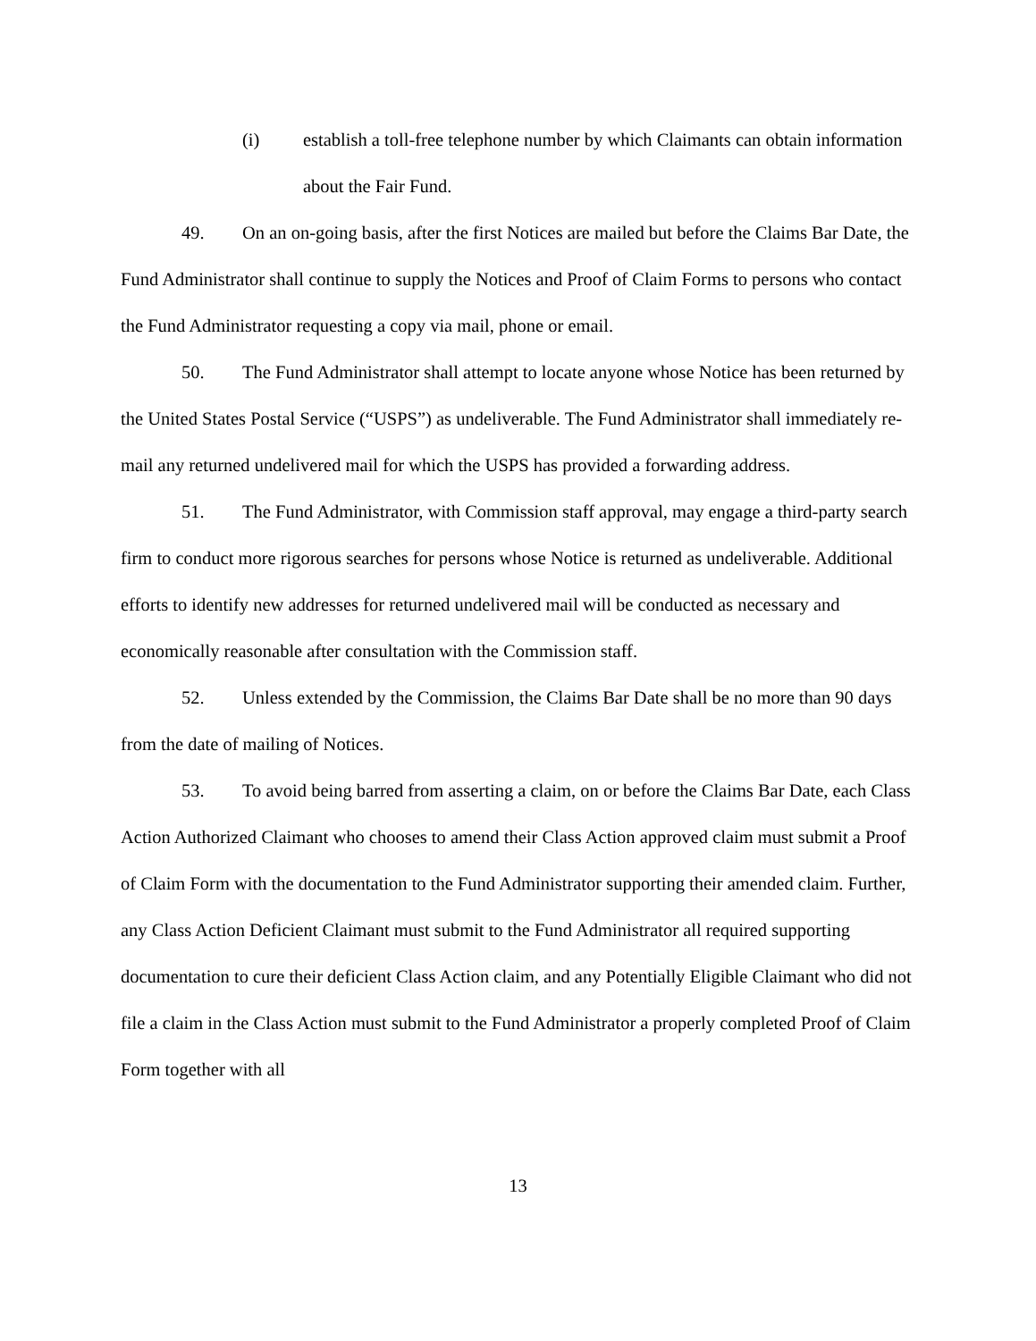(i) establish a toll-free telephone number by which Claimants can obtain information about the Fair Fund.
49. On an on-going basis, after the first Notices are mailed but before the Claims Bar Date, the Fund Administrator shall continue to supply the Notices and Proof of Claim Forms to persons who contact the Fund Administrator requesting a copy via mail, phone or email.
50. The Fund Administrator shall attempt to locate anyone whose Notice has been returned by the United States Postal Service (“USPS”) as undeliverable. The Fund Administrator shall immediately re-mail any returned undelivered mail for which the USPS has provided a forwarding address.
51. The Fund Administrator, with Commission staff approval, may engage a third-party search firm to conduct more rigorous searches for persons whose Notice is returned as undeliverable. Additional efforts to identify new addresses for returned undelivered mail will be conducted as necessary and economically reasonable after consultation with the Commission staff.
52. Unless extended by the Commission, the Claims Bar Date shall be no more than 90 days from the date of mailing of Notices.
53. To avoid being barred from asserting a claim, on or before the Claims Bar Date, each Class Action Authorized Claimant who chooses to amend their Class Action approved claim must submit a Proof of Claim Form with the documentation to the Fund Administrator supporting their amended claim. Further, any Class Action Deficient Claimant must submit to the Fund Administrator all required supporting documentation to cure their deficient Class Action claim, and any Potentially Eligible Claimant who did not file a claim in the Class Action must submit to the Fund Administrator a properly completed Proof of Claim Form together with all
13